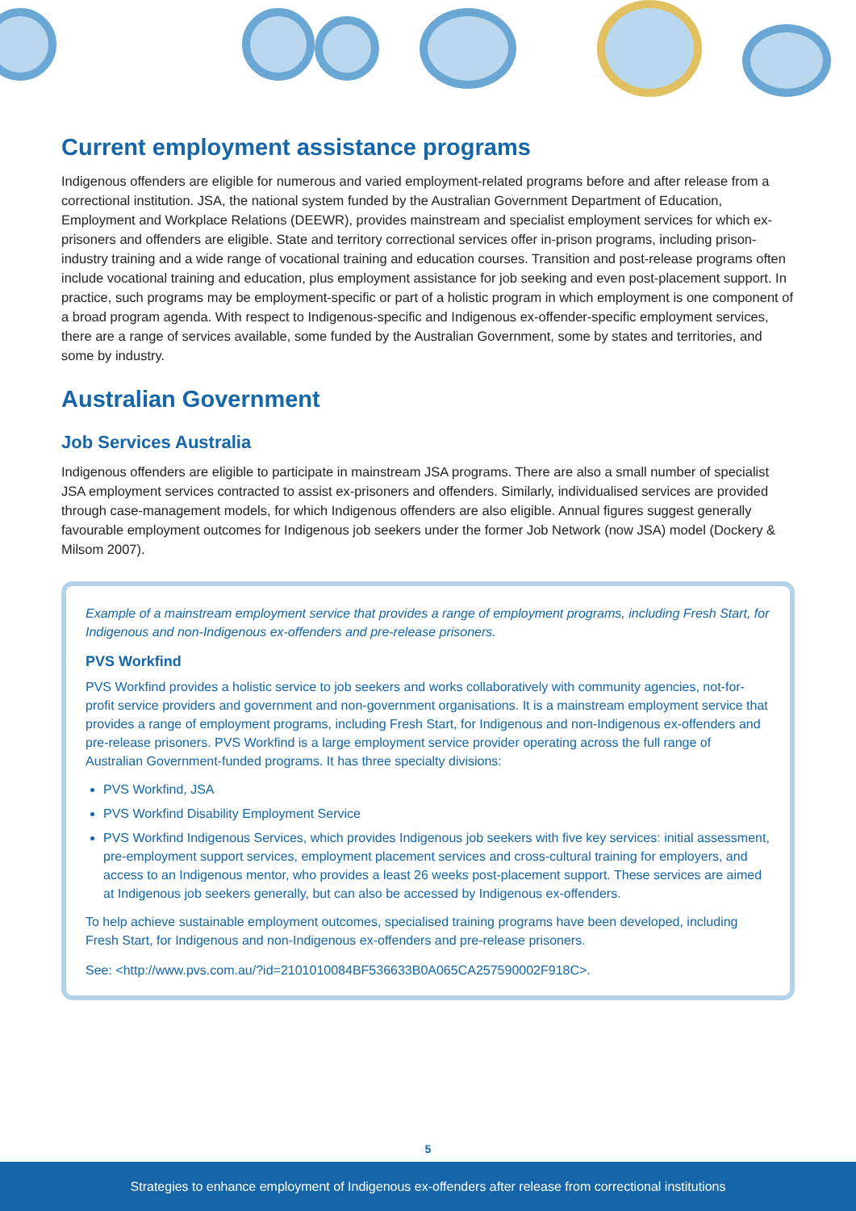Current employment assistance programs
Indigenous offenders are eligible for numerous and varied employment-related programs before and after release from a correctional institution. JSA, the national system funded by the Australian Government Department of Education, Employment and Workplace Relations (DEEWR), provides mainstream and specialist employment services for which ex-prisoners and offenders are eligible. State and territory correctional services offer in-prison programs, including prison-industry training and a wide range of vocational training and education courses. Transition and post-release programs often include vocational training and education, plus employment assistance for job seeking and even post-placement support. In practice, such programs may be employment-specific or part of a holistic program in which employment is one component of a broad program agenda. With respect to Indigenous-specific and Indigenous ex-offender-specific employment services, there are a range of services available, some funded by the Australian Government, some by states and territories, and some by industry.
Australian Government
Job Services Australia
Indigenous offenders are eligible to participate in mainstream JSA programs. There are also a small number of specialist JSA employment services contracted to assist ex-prisoners and offenders. Similarly, individualised services are provided through case-management models, for which Indigenous offenders are also eligible. Annual figures suggest generally favourable employment outcomes for Indigenous job seekers under the former Job Network (now JSA) model (Dockery & Milsom 2007).
Example of a mainstream employment service that provides a range of employment programs, including Fresh Start, for Indigenous and non-Indigenous ex-offenders and pre-release prisoners.
PVS Workfind
PVS Workfind provides a holistic service to job seekers and works collaboratively with community agencies, not-for-profit service providers and government and non-government organisations. It is a mainstream employment service that provides a range of employment programs, including Fresh Start, for Indigenous and non-Indigenous ex-offenders and pre-release prisoners. PVS Workfind is a large employment service provider operating across the full range of Australian Government-funded programs. It has three specialty divisions:
PVS Workfind, JSA
PVS Workfind Disability Employment Service
PVS Workfind Indigenous Services, which provides Indigenous job seekers with five key services: initial assessment, pre-employment support services, employment placement services and cross-cultural training for employers, and access to an Indigenous mentor, who provides a least 26 weeks post-placement support. These services are aimed at Indigenous job seekers generally, but can also be accessed by Indigenous ex-offenders.
To help achieve sustainable employment outcomes, specialised training programs have been developed, including Fresh Start, for Indigenous and non-Indigenous ex-offenders and pre-release prisoners.
See: <http://www.pvs.com.au/?id=2101010084BF536633B0A065CA257590002F918C>.
5
Strategies to enhance employment of Indigenous ex-offenders after release from correctional institutions